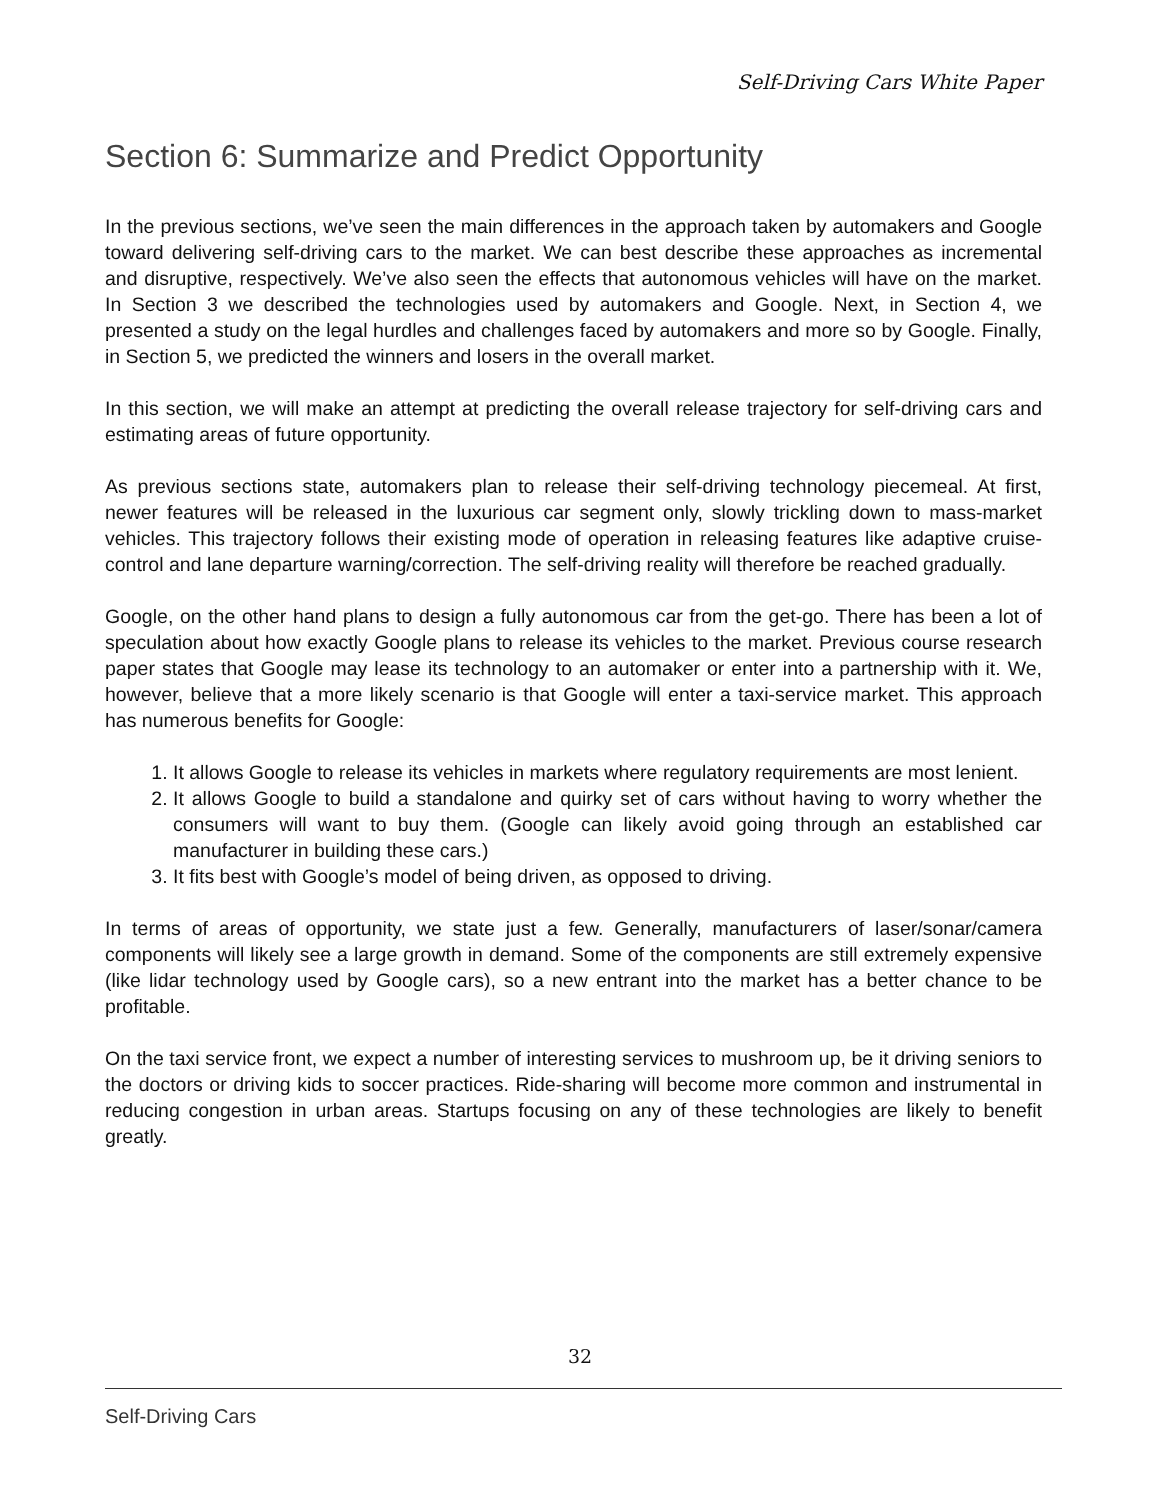Self-Driving Cars White Paper
Section 6: Summarize and Predict Opportunity
In the previous sections, we’ve seen the main differences in the approach taken by automakers and Google toward delivering self-driving cars to the market. We can best describe these approaches as incremental and disruptive, respectively. We’ve also seen the effects that autonomous vehicles will have on the market. In Section 3 we described the technologies used by automakers and Google. Next, in Section 4, we presented a study on the legal hurdles and challenges faced by automakers and more so by Google. Finally, in Section 5, we predicted the winners and losers in the overall market.
In this section, we will make an attempt at predicting the overall release trajectory for self-driving cars and estimating areas of future opportunity.
As previous sections state, automakers plan to release their self-driving technology piecemeal. At first, newer features will be released in the luxurious car segment only, slowly trickling down to mass-market vehicles. This trajectory follows their existing mode of operation in releasing features like adaptive cruise-control and lane departure warning/correction. The self-driving reality will therefore be reached gradually.
Google, on the other hand plans to design a fully autonomous car from the get-go. There has been a lot of speculation about how exactly Google plans to release its vehicles to the market. Previous course research paper states that Google may lease its technology to an automaker or enter into a partnership with it. We, however, believe that a more likely scenario is that Google will enter a taxi-service market. This approach has numerous benefits for Google:
1. It allows Google to release its vehicles in markets where regulatory requirements are most lenient.
2. It allows Google to build a standalone and quirky set of cars without having to worry whether the consumers will want to buy them. (Google can likely avoid going through an established car manufacturer in building these cars.)
3. It fits best with Google’s model of being driven, as opposed to driving.
In terms of areas of opportunity, we state just a few. Generally, manufacturers of laser/sonar/camera components will likely see a large growth in demand. Some of the components are still extremely expensive (like lidar technology used by Google cars), so a new entrant into the market has a better chance to be profitable.
On the taxi service front, we expect a number of interesting services to mushroom up, be it driving seniors to the doctors or driving kids to soccer practices. Ride-sharing will become more common and instrumental in reducing congestion in urban areas. Startups focusing on any of these technologies are likely to benefit greatly.
32
Self-Driving Cars